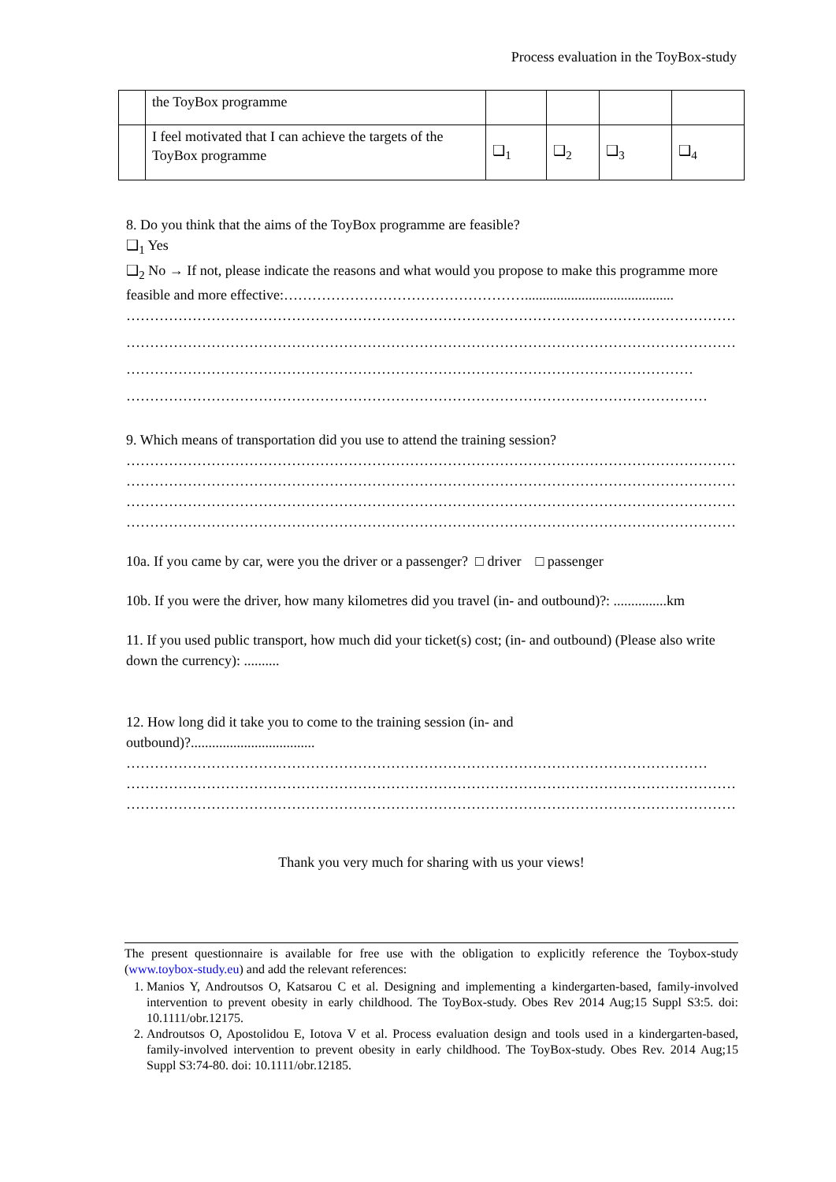Process evaluation in the ToyBox-study
| | the ToyBox programme | | | | |
| | I feel motivated that I can achieve the targets of the ToyBox programme | ❑<sub>1</sub> | ❑<sub>2</sub> | ❑<sub>3</sub> | ❑<sub>4</sub> |
8. Do you think that the aims of the ToyBox programme are feasible?
❑<sub>1</sub> Yes
❑<sub>2</sub> No → If not, please indicate the reasons and what would you propose to make this programme more feasible and more effective:……………………………………………..........................................
……………………………………………………………………………………………………………………
……………………………………………………………………………………………………………………
…………………………………………………………………………………………………………
……………………………………………………………………………………………………………
9. Which means of transportation did you use to attend the training session?
……………………………………………………………………………………………………………………
……………………………………………………………………………………………………………………
……………………………………………………………………………………………………………………
……………………………………………………………………………………………………………………
10a. If you came by car, were you the driver or a passenger? □ driver □ passenger
10b. If you were the driver, how many kilometres did you travel (in- and outbound)?: ...............km
11. If you used public transport, how much did your ticket(s) cost; (in- and outbound) (Please also write down the currency): ..........
12. How long did it take you to come to the training session (in- and
outbound)?...................................
……………………………………………………………………………………………………………
……………………………………………………………………………………………………………………
……………………………………………………………………………………………………………………
Thank you very much for sharing with us your views!
The present questionnaire is available for free use with the obligation to explicitly reference the Toybox-study (www.toybox-study.eu) and add the relevant references:
1. Manios Y, Androutsos O, Katsarou C et al. Designing and implementing a kindergarten-based, family-involved intervention to prevent obesity in early childhood. The ToyBox-study. Obes Rev 2014 Aug;15 Suppl S3:5. doi: 10.1111/obr.12175.
2. Androutsos O, Apostolidou E, Iotova V et al. Process evaluation design and tools used in a kindergarten-based, family-involved intervention to prevent obesity in early childhood. The ToyBox-study. Obes Rev. 2014 Aug;15 Suppl S3:74-80. doi: 10.1111/obr.12185.